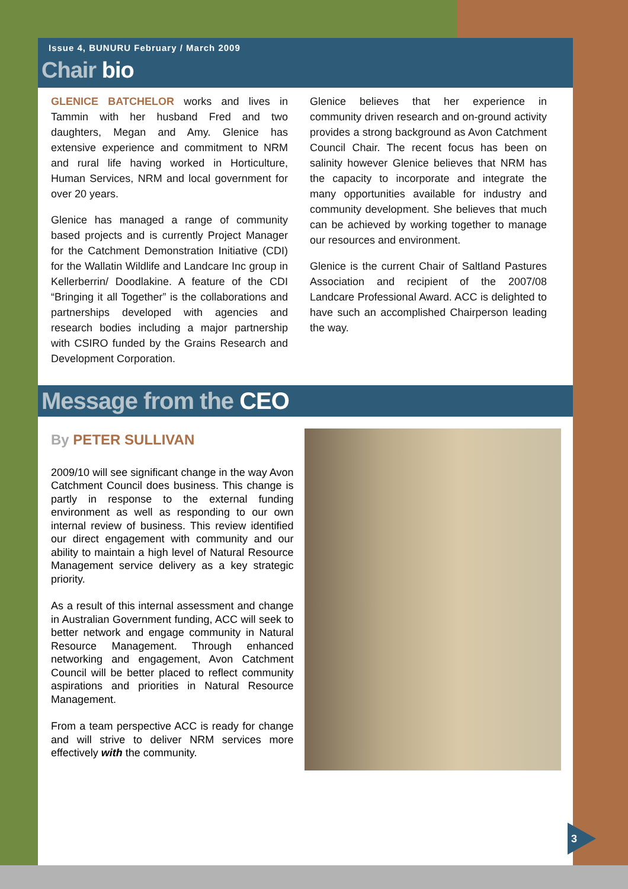Issue 4, BUNURU February / March 2009
Chair bio
GLENICE BATCHELOR works and lives in Tammin with her husband Fred and two daughters, Megan and Amy. Glenice has extensive experience and commitment to NRM and rural life having worked in Horticulture, Human Services, NRM and local government for over 20 years.
Glenice has managed a range of community based projects and is currently Project Manager for the Catchment Demonstration Initiative (CDI) for the Wallatin Wildlife and Landcare Inc group in Kellerberrin/ Doodlakine. A feature of the CDI “Bringing it all Together” is the collaborations and partnerships developed with agencies and research bodies including a major partnership with CSIRO funded by the Grains Research and Development Corporation.
Glenice believes that her experience in community driven research and on-ground activity provides a strong background as Avon Catchment Council Chair. The recent focus has been on salinity however Glenice believes that NRM has the capacity to incorporate and integrate the many opportunities available for industry and community development. She believes that much can be achieved by working together to manage our resources and environment.
Glenice is the current Chair of Saltland Pastures Association and recipient of the 2007/08 Landcare Professional Award. ACC is delighted to have such an accomplished Chairperson leading the way.
Message from the CEO
By PETER SULLIVAN
2009/10 will see significant change in the way Avon Catchment Council does business. This change is partly in response to the external funding environment as well as responding to our own internal review of business. This review identified our direct engagement with community and our ability to maintain a high level of Natural Resource Management service delivery as a key strategic priority.
As a result of this internal assessment and change in Australian Government funding, ACC will seek to better network and engage community in Natural Resource Management. Through enhanced networking and engagement, Avon Catchment Council will be better placed to reflect community aspirations and priorities in Natural Resource Management.
From a team perspective ACC is ready for change and will strive to deliver NRM services more effectively with the community.
3